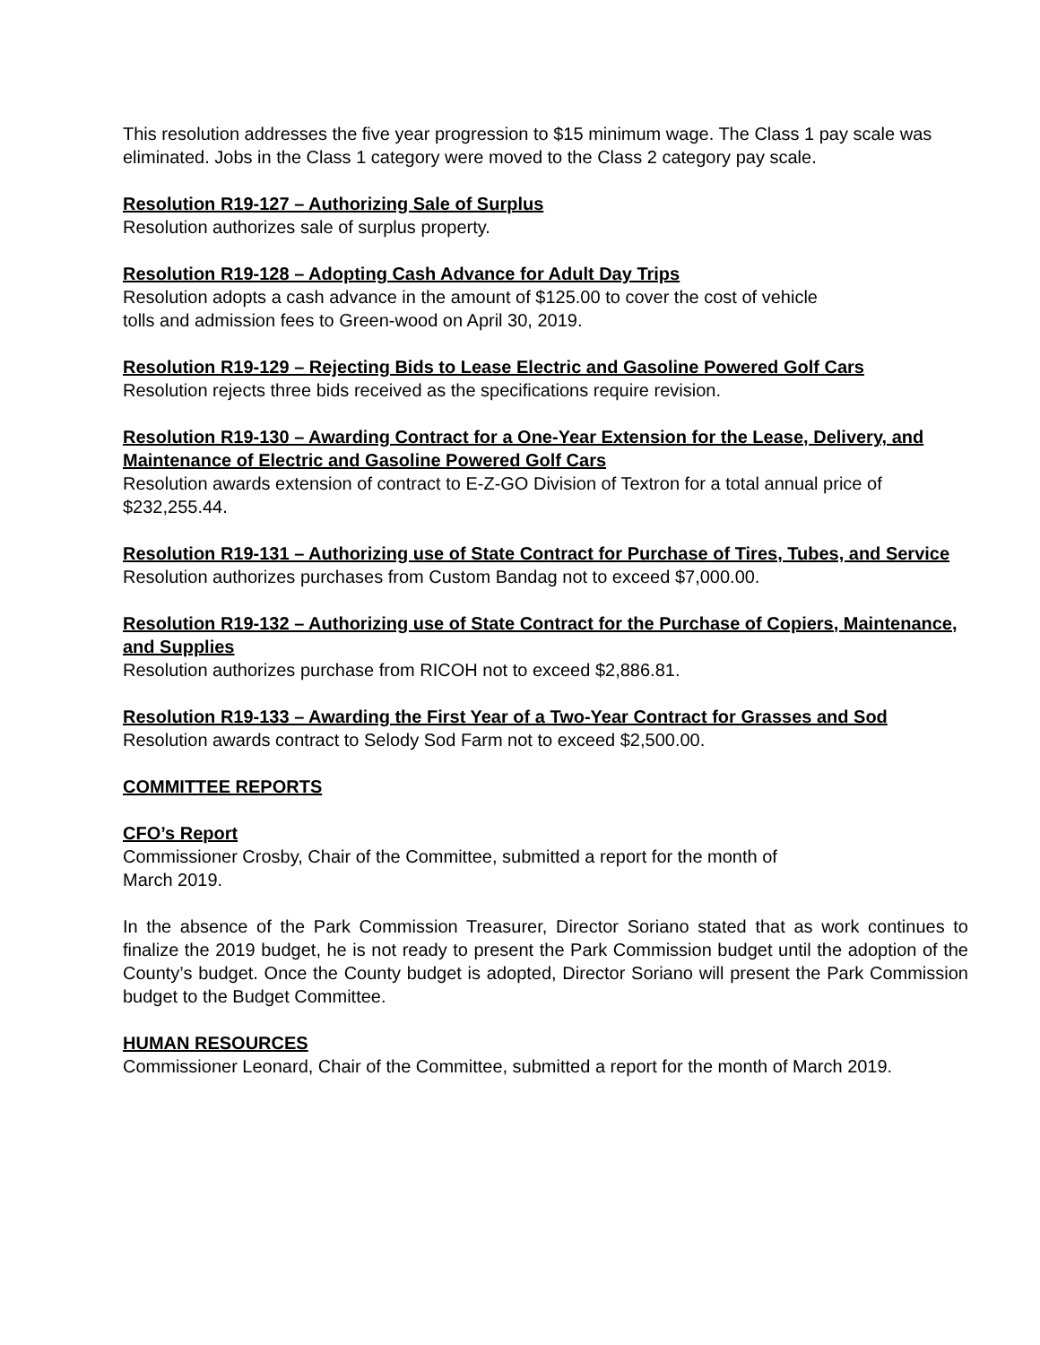This resolution addresses the five year progression to $15 minimum wage. The Class 1 pay scale was eliminated. Jobs in the Class 1 category were moved to the Class 2 category pay scale.
Resolution R19-127 – Authorizing Sale of Surplus
Resolution authorizes sale of surplus property.
Resolution R19-128 – Adopting Cash Advance for Adult Day Trips
Resolution adopts a cash advance in the amount of $125.00 to cover the cost of vehicle
tolls and admission fees to Green-wood on April 30, 2019.
Resolution R19-129 – Rejecting Bids to Lease Electric and Gasoline Powered Golf Cars
Resolution rejects three bids received as the specifications require revision.
Resolution R19-130 – Awarding Contract for a One-Year Extension for the Lease, Delivery, and Maintenance of Electric and Gasoline Powered Golf Cars
Resolution awards extension of contract to E-Z-GO Division of Textron for a total annual price of $232,255.44.
Resolution R19-131 – Authorizing use of State Contract for Purchase of Tires, Tubes, and Service
Resolution authorizes purchases from Custom Bandag not to exceed $7,000.00.
Resolution R19-132 – Authorizing use of State Contract for the Purchase of Copiers, Maintenance, and Supplies
Resolution authorizes purchase from RICOH not to exceed $2,886.81.
Resolution R19-133 – Awarding the First Year of a Two-Year Contract for Grasses and Sod
Resolution awards contract to Selody Sod Farm not to exceed $2,500.00.
COMMITTEE REPORTS
CFO’s Report
Commissioner Crosby, Chair of the Committee, submitted a report for the month of
March 2019.
In the absence of the Park Commission Treasurer, Director Soriano stated that as work continues to finalize the 2019 budget, he is not ready to present the Park Commission budget until the adoption of the County’s budget. Once the County budget is adopted, Director Soriano will present the Park Commission budget to the Budget Committee.
HUMAN RESOURCES
Commissioner Leonard, Chair of the Committee, submitted a report for the month of March 2019.